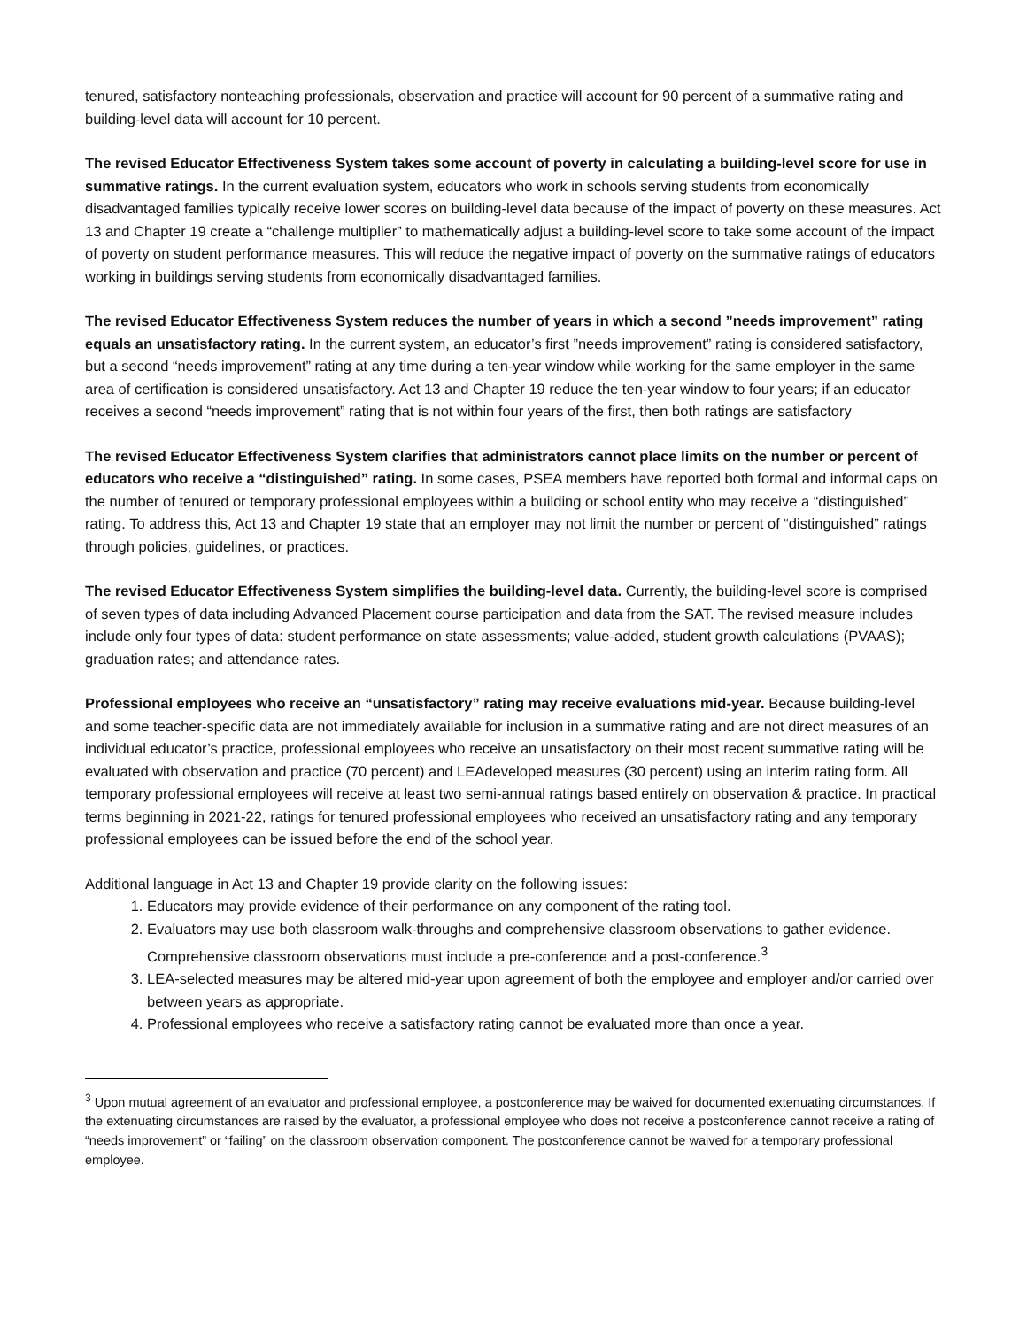tenured, satisfactory nonteaching professionals, observation and practice will account for 90 percent of a summative rating and building-level data will account for 10 percent.
The revised Educator Effectiveness System takes some account of poverty in calculating a building-level score for use in summative ratings. In the current evaluation system, educators who work in schools serving students from economically disadvantaged families typically receive lower scores on building-level data because of the impact of poverty on these measures. Act 13 and Chapter 19 create a “challenge multiplier” to mathematically adjust a building-level score to take some account of the impact of poverty on student performance measures. This will reduce the negative impact of poverty on the summative ratings of educators working in buildings serving students from economically disadvantaged families.
The revised Educator Effectiveness System reduces the number of years in which a second ”needs improvement” rating equals an unsatisfactory rating. In the current system, an educator’s first ”needs improvement” rating is considered satisfactory, but a second “needs improvement” rating at any time during a ten-year window while working for the same employer in the same area of certification is considered unsatisfactory. Act 13 and Chapter 19 reduce the ten-year window to four years; if an educator receives a second “needs improvement” rating that is not within four years of the first, then both ratings are satisfactory
The revised Educator Effectiveness System clarifies that administrators cannot place limits on the number or percent of educators who receive a “distinguished” rating. In some cases, PSEA members have reported both formal and informal caps on the number of tenured or temporary professional employees within a building or school entity who may receive a “distinguished” rating. To address this, Act 13 and Chapter 19 state that an employer may not limit the number or percent of “distinguished” ratings through policies, guidelines, or practices.
The revised Educator Effectiveness System simplifies the building-level data. Currently, the building-level score is comprised of seven types of data including Advanced Placement course participation and data from the SAT. The revised measure includes include only four types of data: student performance on state assessments; value-added, student growth calculations (PVAAS); graduation rates; and attendance rates.
Professional employees who receive an “unsatisfactory” rating may receive evaluations mid-year. Because building-level and some teacher-specific data are not immediately available for inclusion in a summative rating and are not direct measures of an individual educator’s practice, professional employees who receive an unsatisfactory on their most recent summative rating will be evaluated with observation and practice (70 percent) and LEAdeveloped measures (30 percent) using an interim rating form. All temporary professional employees will receive at least two semi-annual ratings based entirely on observation & practice. In practical terms beginning in 2021-22, ratings for tenured professional employees who received an unsatisfactory rating and any temporary professional employees can be issued before the end of the school year.
Additional language in Act 13 and Chapter 19 provide clarity on the following issues:
1. Educators may provide evidence of their performance on any component of the rating tool.
2. Evaluators may use both classroom walk-throughs and comprehensive classroom observations to gather evidence. Comprehensive classroom observations must include a pre-conference and a post-conference.<sup>3</sup>
3. LEA-selected measures may be altered mid-year upon agreement of both the employee and employer and/or carried over between years as appropriate.
4. Professional employees who receive a satisfactory rating cannot be evaluated more than once a year.
<sup>3</sup> Upon mutual agreement of an evaluator and professional employee, a postconference may be waived for documented extenuating circumstances. If the extenuating circumstances are raised by the evaluator, a professional employee who does not receive a postconference cannot receive a rating of “needs improvement” or “failing” on the classroom observation component. The postconference cannot be waived for a temporary professional employee.